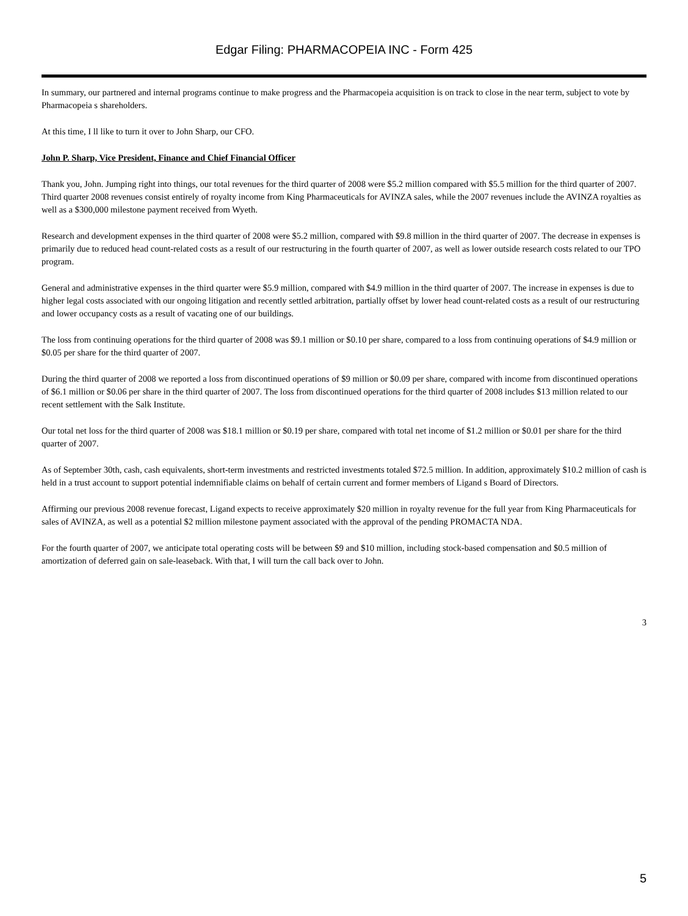Edgar Filing: PHARMACOPEIA INC - Form 425
In summary, our partnered and internal programs continue to make progress and the Pharmacopeia acquisition is on track to close in the near term, subject to vote by Pharmacopeia s shareholders.
At this time, I ll like to turn it over to John Sharp, our CFO.
John P. Sharp, Vice President, Finance and Chief Financial Officer
Thank you, John. Jumping right into things, our total revenues for the third quarter of 2008 were $5.2 million compared with $5.5 million for the third quarter of 2007. Third quarter 2008 revenues consist entirely of royalty income from King Pharmaceuticals for AVINZA sales, while the 2007 revenues include the AVINZA royalties as well as a $300,000 milestone payment received from Wyeth.
Research and development expenses in the third quarter of 2008 were $5.2 million, compared with $9.8 million in the third quarter of 2007. The decrease in expenses is primarily due to reduced head count-related costs as a result of our restructuring in the fourth quarter of 2007, as well as lower outside research costs related to our TPO program.
General and administrative expenses in the third quarter were $5.9 million, compared with $4.9 million in the third quarter of 2007. The increase in expenses is due to higher legal costs associated with our ongoing litigation and recently settled arbitration, partially offset by lower head count-related costs as a result of our restructuring and lower occupancy costs as a result of vacating one of our buildings.
The loss from continuing operations for the third quarter of 2008 was $9.1 million or $0.10 per share, compared to a loss from continuing operations of $4.9 million or $0.05 per share for the third quarter of 2007.
During the third quarter of 2008 we reported a loss from discontinued operations of $9 million or $0.09 per share, compared with income from discontinued operations of $6.1 million or $0.06 per share in the third quarter of 2007. The loss from discontinued operations for the third quarter of 2008 includes $13 million related to our recent settlement with the Salk Institute.
Our total net loss for the third quarter of 2008 was $18.1 million or $0.19 per share, compared with total net income of $1.2 million or $0.01 per share for the third quarter of 2007.
As of September 30th, cash, cash equivalents, short-term investments and restricted investments totaled $72.5 million. In addition, approximately $10.2 million of cash is held in a trust account to support potential indemnifiable claims on behalf of certain current and former members of Ligand s Board of Directors.
Affirming our previous 2008 revenue forecast, Ligand expects to receive approximately $20 million in royalty revenue for the full year from King Pharmaceuticals for sales of AVINZA, as well as a potential $2 million milestone payment associated with the approval of the pending PROMACTA NDA.
For the fourth quarter of 2007, we anticipate total operating costs will be between $9 and $10 million, including stock-based compensation and $0.5 million of amortization of deferred gain on sale-leaseback. With that, I will turn the call back over to John.
3
5